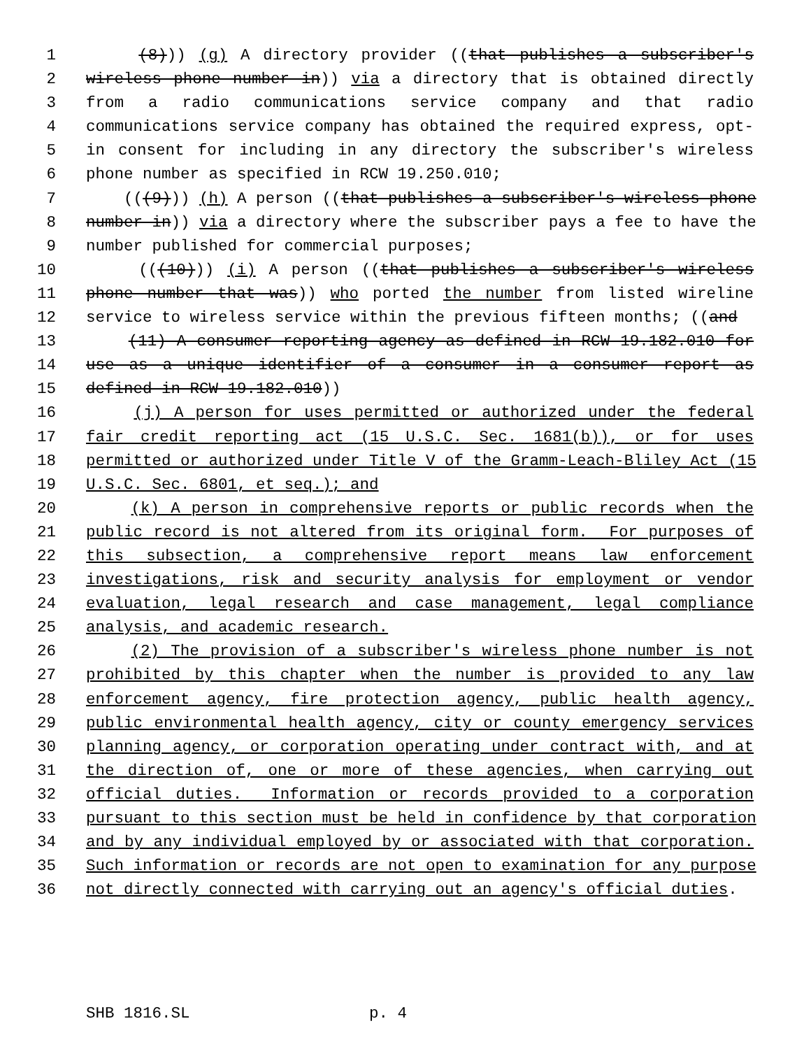1 (8))) (g) A directory provider ((that publishes a subscriber's
2 wireless phone number in)) via a directory that is obtained directly
3 from a radio communications service company and that radio
4 communications service company has obtained the required express, opt-
5 in consent for including in any directory the subscriber's wireless
6 phone number as specified in RCW 19.250.010;
7 (((9))) (h) A person ((that publishes a subscriber's wireless phone
8 number in)) via a directory where the subscriber pays a fee to have the
9 number published for commercial purposes;
10 (((10))) (i) A person ((that publishes a subscriber's wireless
11 phone number that was)) who ported the number from listed wireline
12 service to wireless service within the previous fifteen months; ((and
13 (11) A consumer reporting agency as defined in RCW 19.182.010 for
14 use as a unique identifier of a consumer in a consumer report as
15 defined in RCW 19.182.010))
16 (j) A person for uses permitted or authorized under the federal
17 fair credit reporting act (15 U.S.C. Sec. 1681(b)), or for uses
18 permitted or authorized under Title V of the Gramm-Leach-Bliley Act (15
19 U.S.C. Sec. 6801, et seq.); and
20 (k) A person in comprehensive reports or public records when the
21 public record is not altered from its original form. For purposes of
22 this subsection, a comprehensive report means law enforcement
23 investigations, risk and security analysis for employment or vendor
24 evaluation, legal research and case management, legal compliance
25 analysis, and academic research.
26 (2) The provision of a subscriber's wireless phone number is not
27 prohibited by this chapter when the number is provided to any law
28 enforcement agency, fire protection agency, public health agency,
29 public environmental health agency, city or county emergency services
30 planning agency, or corporation operating under contract with, and at
31 the direction of, one or more of these agencies, when carrying out
32 official duties. Information or records provided to a corporation
33 pursuant to this section must be held in confidence by that corporation
34 and by any individual employed by or associated with that corporation.
35 Such information or records are not open to examination for any purpose
36 not directly connected with carrying out an agency's official duties.
SHB 1816.SL p. 4